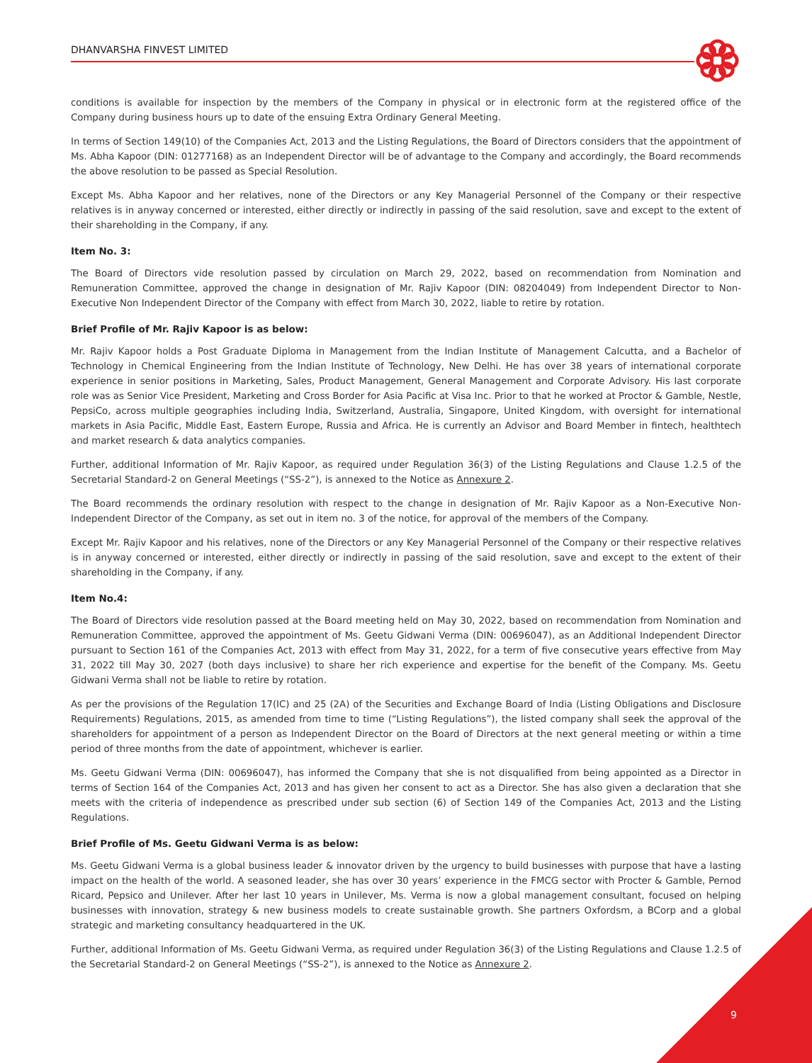DHANVARSHA FINVEST LIMITED
conditions is available for inspection by the members of the Company in physical or in electronic form at the registered office of the Company during business hours up to date of the ensuing Extra Ordinary General Meeting.
In terms of Section 149(10) of the Companies Act, 2013 and the Listing Regulations, the Board of Directors considers that the appointment of Ms. Abha Kapoor (DIN: 01277168) as an Independent Director will be of advantage to the Company and accordingly, the Board recommends the above resolution to be passed as Special Resolution.
Except Ms. Abha Kapoor and her relatives, none of the Directors or any Key Managerial Personnel of the Company or their respective relatives is in anyway concerned or interested, either directly or indirectly in passing of the said resolution, save and except to the extent of their shareholding in the Company, if any.
Item No. 3:
The Board of Directors vide resolution passed by circulation on March 29, 2022, based on recommendation from Nomination and Remuneration Committee, approved the change in designation of Mr. Rajiv Kapoor (DIN: 08204049) from Independent Director to Non-Executive Non Independent Director of the Company with effect from March 30, 2022, liable to retire by rotation.
Brief Profile of Mr. Rajiv Kapoor is as below:
Mr. Rajiv Kapoor holds a Post Graduate Diploma in Management from the Indian Institute of Management Calcutta, and a Bachelor of Technology in Chemical Engineering from the Indian Institute of Technology, New Delhi. He has over 38 years of international corporate experience in senior positions in Marketing, Sales, Product Management, General Management and Corporate Advisory. His last corporate role was as Senior Vice President, Marketing and Cross Border for Asia Pacific at Visa Inc. Prior to that he worked at Proctor & Gamble, Nestle, PepsiCo, across multiple geographies including India, Switzerland, Australia, Singapore, United Kingdom, with oversight for international markets in Asia Pacific, Middle East, Eastern Europe, Russia and Africa. He is currently an Advisor and Board Member in fintech, healthtech and market research & data analytics companies.
Further, additional Information of Mr. Rajiv Kapoor, as required under Regulation 36(3) of the Listing Regulations and Clause 1.2.5 of the Secretarial Standard-2 on General Meetings (“SS-2”), is annexed to the Notice as Annexure 2.
The Board recommends the ordinary resolution with respect to the change in designation of Mr. Rajiv Kapoor as a Non-Executive Non-Independent Director of the Company, as set out in item no. 3 of the notice, for approval of the members of the Company.
Except Mr. Rajiv Kapoor and his relatives, none of the Directors or any Key Managerial Personnel of the Company or their respective relatives is in anyway concerned or interested, either directly or indirectly in passing of the said resolution, save and except to the extent of their shareholding in the Company, if any.
Item No.4:
The Board of Directors vide resolution passed at the Board meeting held on May 30, 2022, based on recommendation from Nomination and Remuneration Committee, approved the appointment of Ms. Geetu Gidwani Verma (DIN: 00696047), as an Additional Independent Director pursuant to Section 161 of the Companies Act, 2013 with effect from May 31, 2022, for a term of five consecutive years effective from May 31, 2022 till May 30, 2027 (both days inclusive) to share her rich experience and expertise for the benefit of the Company. Ms. Geetu Gidwani Verma shall not be liable to retire by rotation.
As per the provisions of the Regulation 17(IC) and 25 (2A) of the Securities and Exchange Board of India (Listing Obligations and Disclosure Requirements) Regulations, 2015, as amended from time to time (“Listing Regulations”), the listed company shall seek the approval of the shareholders for appointment of a person as Independent Director on the Board of Directors at the next general meeting or within a time period of three months from the date of appointment, whichever is earlier.
Ms. Geetu Gidwani Verma (DIN: 00696047), has informed the Company that she is not disqualified from being appointed as a Director in terms of Section 164 of the Companies Act, 2013 and has given her consent to act as a Director. She has also given a declaration that she meets with the criteria of independence as prescribed under sub section (6) of Section 149 of the Companies Act, 2013 and the Listing Regulations.
Brief Profile of Ms. Geetu Gidwani Verma is as below:
Ms. Geetu Gidwani Verma is a global business leader & innovator driven by the urgency to build businesses with purpose that have a lasting impact on the health of the world. A seasoned leader, she has over 30 years’ experience in the FMCG sector with Procter & Gamble, Pernod Ricard, Pepsico and Unilever. After her last 10 years in Unilever, Ms. Verma is now a global management consultant, focused on helping businesses with innovation, strategy & new business models to create sustainable growth. She partners Oxfordsm, a BCorp and a global strategic and marketing consultancy headquartered in the UK.
Further, additional Information of Ms. Geetu Gidwani Verma, as required under Regulation 36(3) of the Listing Regulations and Clause 1.2.5 of the Secretarial Standard-2 on General Meetings (“SS-2”), is annexed to the Notice as Annexure 2.
9